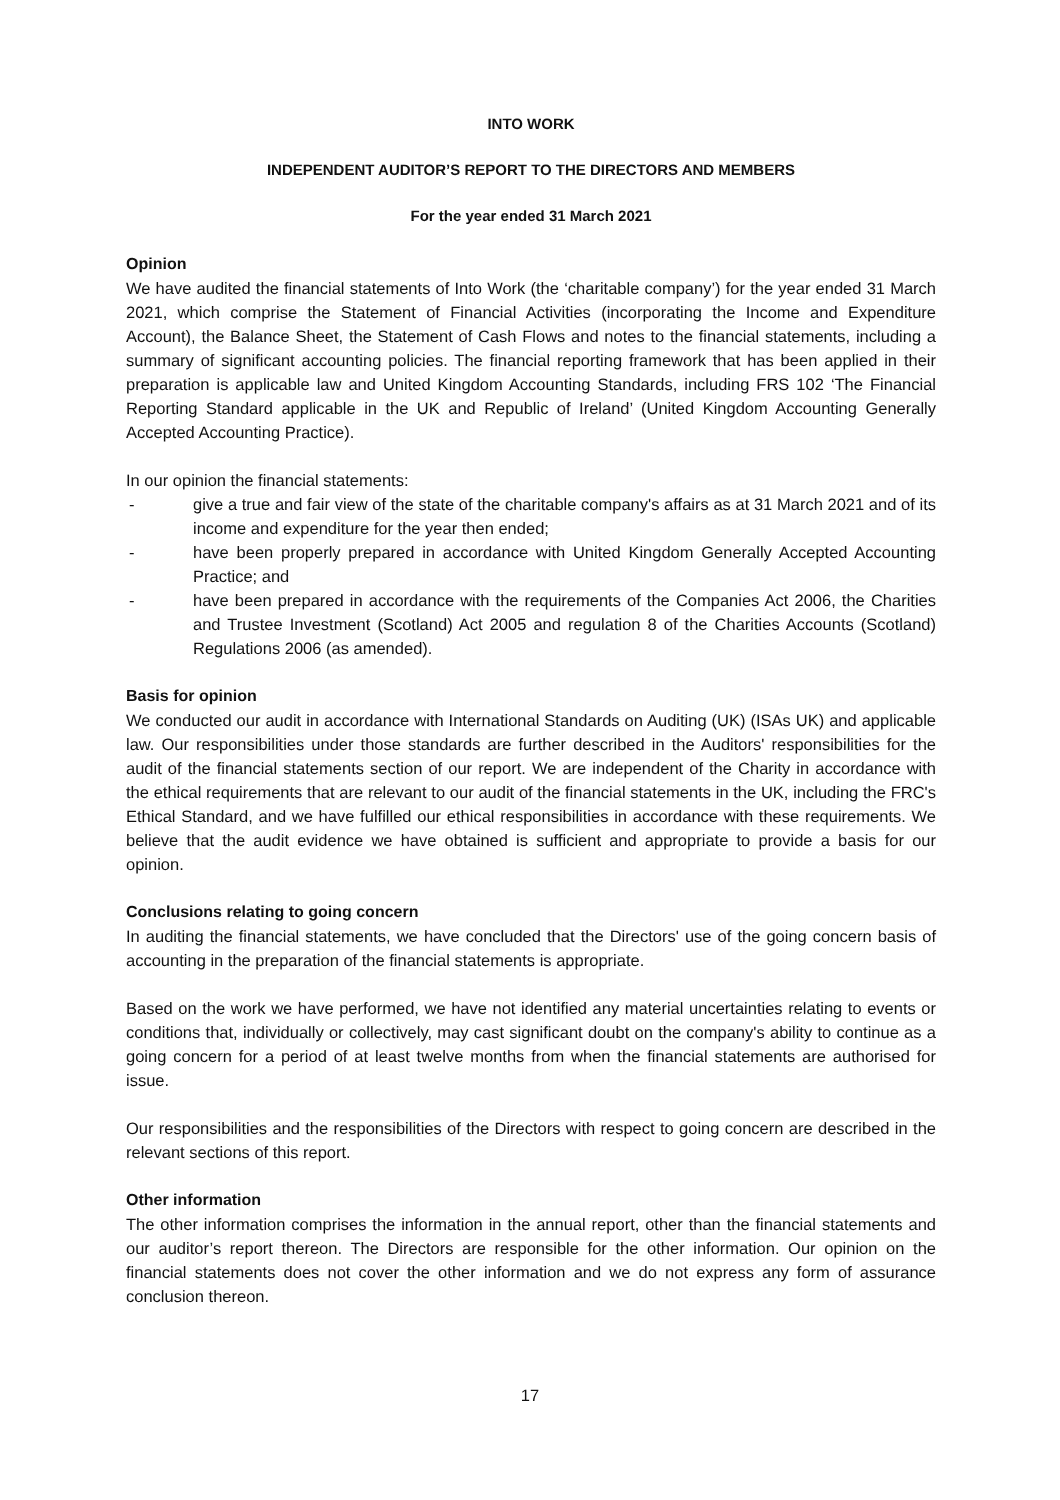INTO WORK
INDEPENDENT AUDITOR’S REPORT TO THE DIRECTORS AND MEMBERS
For the year ended 31 March 2021
Opinion
We have audited the financial statements of Into Work (the ‘charitable company’) for the year ended 31 March 2021, which comprise the Statement of Financial Activities (incorporating the Income and Expenditure Account), the Balance Sheet, the Statement of Cash Flows and notes to the financial statements, including a summary of significant accounting policies. The financial reporting framework that has been applied in their preparation is applicable law and United Kingdom Accounting Standards, including FRS 102 ‘The Financial Reporting Standard applicable in the UK and Republic of Ireland’ (United Kingdom Accounting Generally Accepted Accounting Practice).
In our opinion the financial statements:
- give a true and fair view of the state of the charitable company's affairs as at 31 March 2021 and of its income and expenditure for the year then ended;
- have been properly prepared in accordance with United Kingdom Generally Accepted Accounting Practice; and
- have been prepared in accordance with the requirements of the Companies Act 2006, the Charities and Trustee Investment (Scotland) Act 2005 and regulation 8 of the Charities Accounts (Scotland) Regulations 2006 (as amended).
Basis for opinion
We conducted our audit in accordance with International Standards on Auditing (UK) (ISAs UK) and applicable law. Our responsibilities under those standards are further described in the Auditors' responsibilities for the audit of the financial statements section of our report. We are independent of the Charity in accordance with the ethical requirements that are relevant to our audit of the financial statements in the UK, including the FRC's Ethical Standard, and we have fulfilled our ethical responsibilities in accordance with these requirements. We believe that the audit evidence we have obtained is sufficient and appropriate to provide a basis for our opinion.
Conclusions relating to going concern
In auditing the financial statements, we have concluded that the Directors' use of the going concern basis of accounting in the preparation of the financial statements is appropriate.
Based on the work we have performed, we have not identified any material uncertainties relating to events or conditions that, individually or collectively, may cast significant doubt on the company's ability to continue as a going concern for a period of at least twelve months from when the financial statements are authorised for issue.
Our responsibilities and the responsibilities of the Directors with respect to going concern are described in the relevant sections of this report.
Other information
The other information comprises the information in the annual report, other than the financial statements and our auditor’s report thereon. The Directors are responsible for the other information. Our opinion on the financial statements does not cover the other information and we do not express any form of assurance conclusion thereon.
17